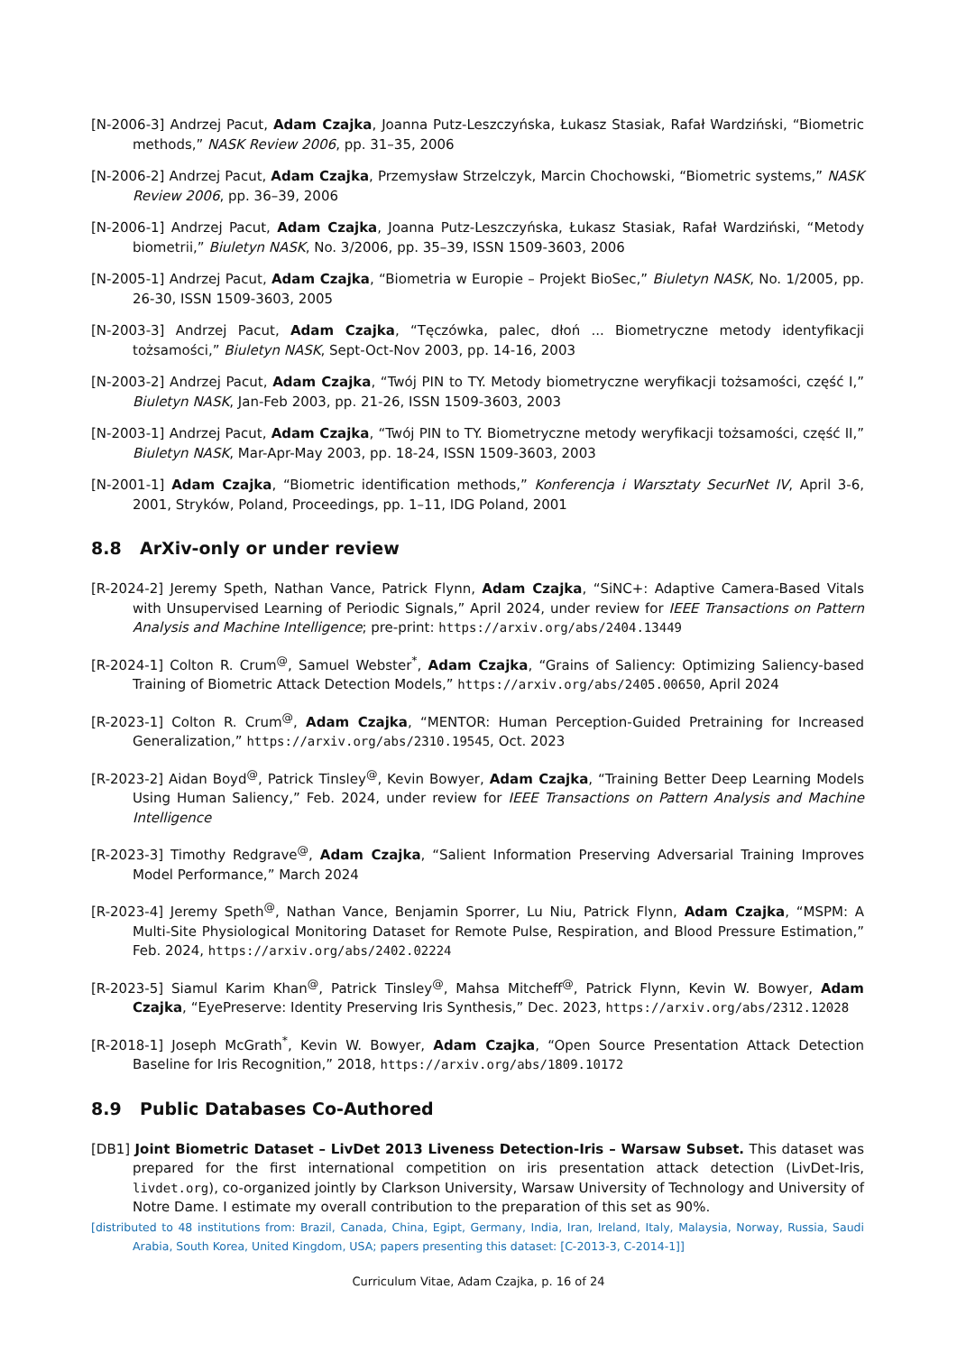[N-2006-3] Andrzej Pacut, Adam Czajka, Joanna Putz-Leszczyńska, Łukasz Stasiak, Rafał Wardziński, “Biometric methods,” NASK Review 2006, pp. 31–35, 2006
[N-2006-2] Andrzej Pacut, Adam Czajka, Przemysław Strzelczyk, Marcin Chochowski, “Biometric systems,” NASK Review 2006, pp. 36–39, 2006
[N-2006-1] Andrzej Pacut, Adam Czajka, Joanna Putz-Leszczyńska, Łukasz Stasiak, Rafał Wardziński, “Metody biometrii,” Biuletyn NASK, No. 3/2006, pp. 35–39, ISSN 1509-3603, 2006
[N-2005-1] Andrzej Pacut, Adam Czajka, “Biometria w Europie – Projekt BioSec,” Biuletyn NASK, No. 1/2005, pp. 26-30, ISSN 1509-3603, 2005
[N-2003-3] Andrzej Pacut, Adam Czajka, “Tęczówka, palec, dłoń ... Biometryczne metody identyfikacji tożsamości,” Biuletyn NASK, Sept-Oct-Nov 2003, pp. 14-16, 2003
[N-2003-2] Andrzej Pacut, Adam Czajka, “Twój PIN to TY. Metody biometryczne weryfikacji tożsamości, część I,” Biuletyn NASK, Jan-Feb 2003, pp. 21-26, ISSN 1509-3603, 2003
[N-2003-1] Andrzej Pacut, Adam Czajka, “Twój PIN to TY. Biometryczne metody weryfikacji tożsamości, część II,” Biuletyn NASK, Mar-Apr-May 2003, pp. 18-24, ISSN 1509-3603, 2003
[N-2001-1] Adam Czajka, “Biometric identification methods,” Konferencja i Warsztaty SecurNet IV, April 3-6, 2001, Stryków, Poland, Proceedings, pp. 1–11, IDG Poland, 2001
8.8 ArXiv-only or under review
[R-2024-2] Jeremy Speth, Nathan Vance, Patrick Flynn, Adam Czajka, “SiNC+: Adaptive Camera-Based Vitals with Unsupervised Learning of Periodic Signals,” April 2024, under review for IEEE Transactions on Pattern Analysis and Machine Intelligence; pre-print: https://arxiv.org/abs/2404.13449
[R-2024-1] Colton R. Crum<sup>@</sup>, Samuel Webster<sup>*</sup>, Adam Czajka, “Grains of Saliency: Optimizing Saliency-based Training of Biometric Attack Detection Models,” https://arxiv.org/abs/2405.00650, April 2024
[R-2023-1] Colton R. Crum<sup>@</sup>, Adam Czajka, “MENTOR: Human Perception-Guided Pretraining for Increased Generalization,” https://arxiv.org/abs/2310.19545, Oct. 2023
[R-2023-2] Aidan Boyd<sup>@</sup>, Patrick Tinsley<sup>@</sup>, Kevin Bowyer, Adam Czajka, “Training Better Deep Learning Models Using Human Saliency,” Feb. 2024, under review for IEEE Transactions on Pattern Analysis and Machine Intelligence
[R-2023-3] Timothy Redgrave<sup>@</sup>, Adam Czajka, “Salient Information Preserving Adversarial Training Improves Model Performance,” March 2024
[R-2023-4] Jeremy Speth<sup>@</sup>, Nathan Vance, Benjamin Sporrer, Lu Niu, Patrick Flynn, Adam Czajka, “MSPM: A Multi-Site Physiological Monitoring Dataset for Remote Pulse, Respiration, and Blood Pressure Estimation,” Feb. 2024, https://arxiv.org/abs/2402.02224
[R-2023-5] Siamul Karim Khan<sup>@</sup>, Patrick Tinsley<sup>@</sup>, Mahsa Mitcheff<sup>@</sup>, Patrick Flynn, Kevin W. Bowyer, Adam Czajka, “EyePreserve: Identity Preserving Iris Synthesis,” Dec. 2023, https://arxiv.org/abs/2312.12028
[R-2018-1] Joseph McGrath<sup>*</sup>, Kevin W. Bowyer, Adam Czajka, “Open Source Presentation Attack Detection Baseline for Iris Recognition,” 2018, https://arxiv.org/abs/1809.10172
8.9 Public Databases Co-Authored
[DB1] Joint Biometric Dataset – LivDet 2013 Liveness Detection-Iris – Warsaw Subset. This dataset was prepared for the first international competition on iris presentation attack detection (LivDet-Iris, livdet.org), co-organized jointly by Clarkson University, Warsaw University of Technology and University of Notre Dame. I estimate my overall contribution to the preparation of this set as 90%.
[distributed to 48 institutions from: Brazil, Canada, China, Egipt, Germany, India, Iran, Ireland, Italy, Malaysia, Norway, Russia, Saudi Arabia, South Korea, United Kingdom, USA; papers presenting this dataset: [C-2013-3, C-2014-1]]
Curriculum Vitae, Adam Czajka, p. 16 of 24